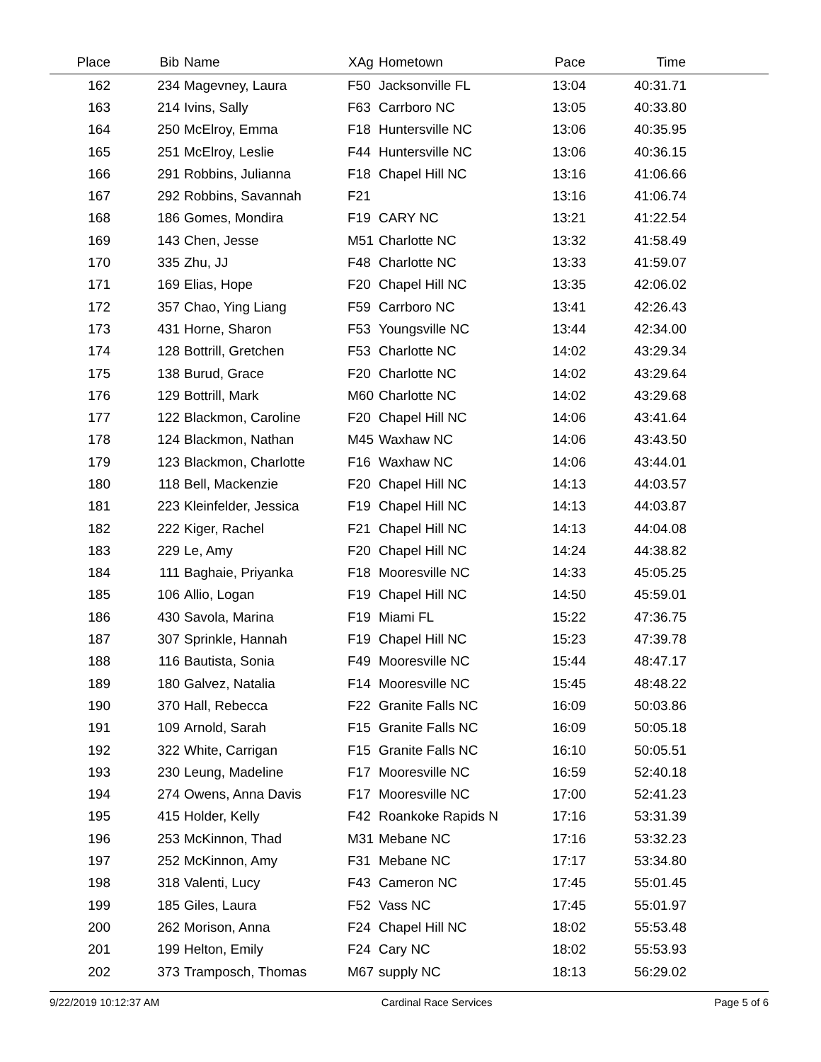| Place | Bib | Name | XAg | Hometown | Pace | Time | |
| --- | --- | --- | --- | --- | --- | --- | --- |
| 162 | 234 | Magevney, Laura | F50 | Jacksonville FL | 13:04 | 40:31.71 | |
| 163 | 214 | Ivins, Sally | F63 | Carrboro NC | 13:05 | 40:33.80 | |
| 164 | 250 | McElroy, Emma | F18 | Huntersville NC | 13:06 | 40:35.95 | |
| 165 | 251 | McElroy, Leslie | F44 | Huntersville NC | 13:06 | 40:36.15 | |
| 166 | 291 | Robbins, Julianna | F18 | Chapel Hill NC | 13:16 | 41:06.66 | |
| 167 | 292 | Robbins, Savannah | F21 | | 13:16 | 41:06.74 | |
| 168 | 186 | Gomes, Mondira | F19 | CARY NC | 13:21 | 41:22.54 | |
| 169 | 143 | Chen, Jesse | M51 | Charlotte NC | 13:32 | 41:58.49 | |
| 170 | 335 | Zhu, JJ | F48 | Charlotte NC | 13:33 | 41:59.07 | |
| 171 | 169 | Elias, Hope | F20 | Chapel Hill NC | 13:35 | 42:06.02 | |
| 172 | 357 | Chao, Ying Liang | F59 | Carrboro NC | 13:41 | 42:26.43 | |
| 173 | 431 | Horne, Sharon | F53 | Youngsville NC | 13:44 | 42:34.00 | |
| 174 | 128 | Bottrill, Gretchen | F53 | Charlotte NC | 14:02 | 43:29.34 | |
| 175 | 138 | Burud, Grace | F20 | Charlotte NC | 14:02 | 43:29.64 | |
| 176 | 129 | Bottrill, Mark | M60 | Charlotte NC | 14:02 | 43:29.68 | |
| 177 | 122 | Blackmon, Caroline | F20 | Chapel Hill NC | 14:06 | 43:41.64 | |
| 178 | 124 | Blackmon, Nathan | M45 | Waxhaw NC | 14:06 | 43:43.50 | |
| 179 | 123 | Blackmon, Charlotte | F16 | Waxhaw NC | 14:06 | 43:44.01 | |
| 180 | 118 | Bell, Mackenzie | F20 | Chapel Hill NC | 14:13 | 44:03.57 | |
| 181 | 223 | Kleinfelder, Jessica | F19 | Chapel Hill NC | 14:13 | 44:03.87 | |
| 182 | 222 | Kiger, Rachel | F21 | Chapel Hill NC | 14:13 | 44:04.08 | |
| 183 | 229 | Le, Amy | F20 | Chapel Hill NC | 14:24 | 44:38.82 | |
| 184 | 111 | Baghaie, Priyanka | F18 | Mooresville NC | 14:33 | 45:05.25 | |
| 185 | 106 | Allio, Logan | F19 | Chapel Hill NC | 14:50 | 45:59.01 | |
| 186 | 430 | Savola, Marina | F19 | Miami FL | 15:22 | 47:36.75 | |
| 187 | 307 | Sprinkle, Hannah | F19 | Chapel Hill NC | 15:23 | 47:39.78 | |
| 188 | 116 | Bautista, Sonia | F49 | Mooresville NC | 15:44 | 48:47.17 | |
| 189 | 180 | Galvez, Natalia | F14 | Mooresville NC | 15:45 | 48:48.22 | |
| 190 | 370 | Hall, Rebecca | F22 | Granite Falls NC | 16:09 | 50:03.86 | |
| 191 | 109 | Arnold, Sarah | F15 | Granite Falls NC | 16:09 | 50:05.18 | |
| 192 | 322 | White, Carrigan | F15 | Granite Falls NC | 16:10 | 50:05.51 | |
| 193 | 230 | Leung, Madeline | F17 | Mooresville NC | 16:59 | 52:40.18 | |
| 194 | 274 | Owens, Anna Davis | F17 | Mooresville NC | 17:00 | 52:41.23 | |
| 195 | 415 | Holder, Kelly | F42 | Roankoke Rapids N | 17:16 | 53:31.39 | |
| 196 | 253 | McKinnon, Thad | M31 | Mebane NC | 17:16 | 53:32.23 | |
| 197 | 252 | McKinnon, Amy | F31 | Mebane NC | 17:17 | 53:34.80 | |
| 198 | 318 | Valenti, Lucy | F43 | Cameron NC | 17:45 | 55:01.45 | |
| 199 | 185 | Giles, Laura | F52 | Vass NC | 17:45 | 55:01.97 | |
| 200 | 262 | Morison, Anna | F24 | Chapel Hill NC | 18:02 | 55:53.48 | |
| 201 | 199 | Helton, Emily | F24 | Cary NC | 18:02 | 55:53.93 | |
| 202 | 373 | Tramposch, Thomas | M67 | supply NC | 18:13 | 56:29.02 | |
9/22/2019 10:12:37 AM Cardinal Race Services Page 5 of 6